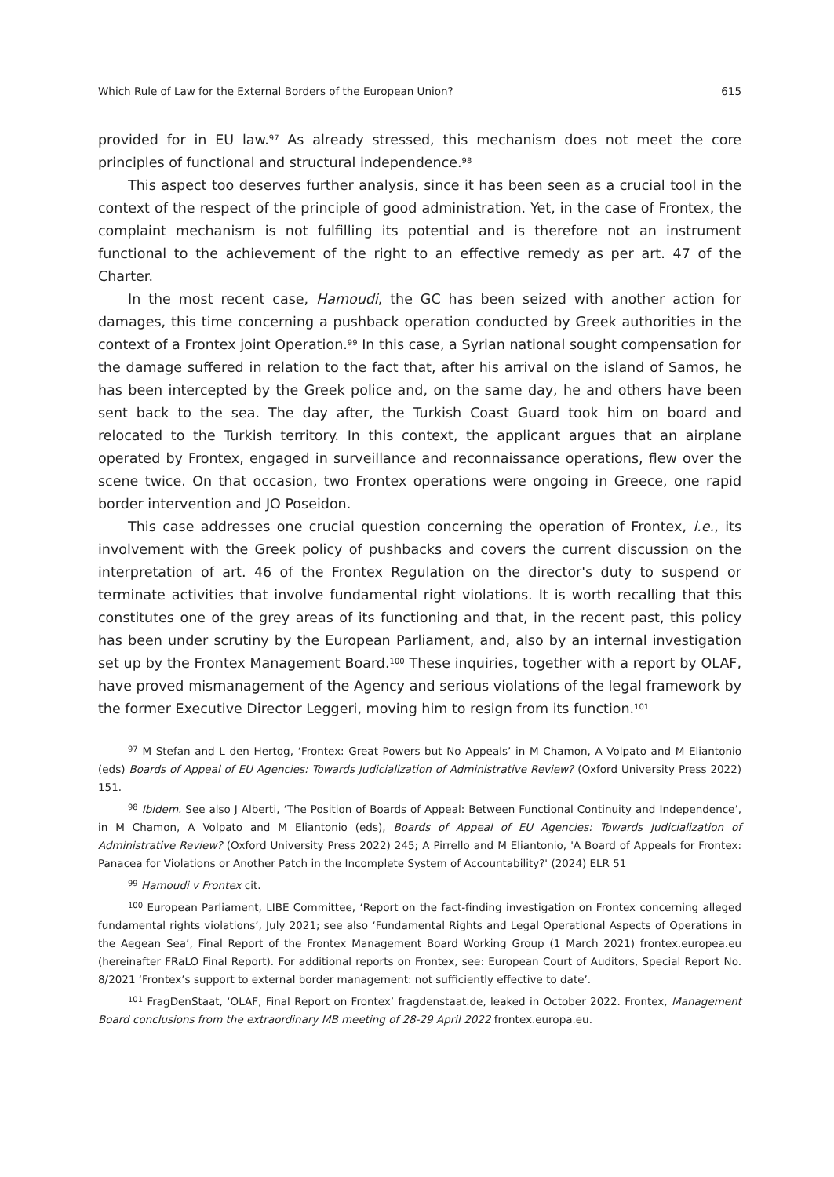Which Rule of Law for the External Borders of the European Union? 615
provided for in EU law.<sup>97</sup> As already stressed, this mechanism does not meet the core principles of functional and structural independence.<sup>98</sup>
This aspect too deserves further analysis, since it has been seen as a crucial tool in the context of the respect of the principle of good administration. Yet, in the case of Frontex, the complaint mechanism is not fulfilling its potential and is therefore not an instrument functional to the achievement of the right to an effective remedy as per art. 47 of the Charter.
In the most recent case, Hamoudi, the GC has been seized with another action for damages, this time concerning a pushback operation conducted by Greek authorities in the context of a Frontex joint Operation.<sup>99</sup> In this case, a Syrian national sought compensation for the damage suffered in relation to the fact that, after his arrival on the island of Samos, he has been intercepted by the Greek police and, on the same day, he and others have been sent back to the sea. The day after, the Turkish Coast Guard took him on board and relocated to the Turkish territory. In this context, the applicant argues that an airplane operated by Frontex, engaged in surveillance and reconnaissance operations, flew over the scene twice. On that occasion, two Frontex operations were ongoing in Greece, one rapid border intervention and JO Poseidon.
This case addresses one crucial question concerning the operation of Frontex, i.e., its involvement with the Greek policy of pushbacks and covers the current discussion on the interpretation of art. 46 of the Frontex Regulation on the director's duty to suspend or terminate activities that involve fundamental right violations. It is worth recalling that this constitutes one of the grey areas of its functioning and that, in the recent past, this policy has been under scrutiny by the European Parliament, and, also by an internal investigation set up by the Frontex Management Board.<sup>100</sup> These inquiries, together with a report by OLAF, have proved mismanagement of the Agency and serious violations of the legal framework by the former Executive Director Leggeri, moving him to resign from its function.<sup>101</sup>
<sup>97</sup> M Stefan and L den Hertog, ‘Frontex: Great Powers but No Appeals’ in M Chamon, A Volpato and M Eliantonio (eds) Boards of Appeal of EU Agencies: Towards Judicialization of Administrative Review? (Oxford University Press 2022) 151.
<sup>98</sup> Ibidem. See also J Alberti, ‘The Position of Boards of Appeal: Between Functional Continuity and Independence’, in M Chamon, A Volpato and M Eliantonio (eds), Boards of Appeal of EU Agencies: Towards Judicialization of Administrative Review? (Oxford University Press 2022) 245; A Pirrello and M Eliantonio, 'A Board of Appeals for Frontex: Panacea for Violations or Another Patch in the Incomplete System of Accountability?' (2024) ELR 51
<sup>99</sup> Hamoudi v Frontex cit.
<sup>100</sup> European Parliament, LIBE Committee, ‘Report on the fact-finding investigation on Frontex concerning alleged fundamental rights violations’, July 2021; see also ‘Fundamental Rights and Legal Operational Aspects of Operations in the Aegean Sea’, Final Report of the Frontex Management Board Working Group (1 March 2021) frontex.europea.eu (hereinafter FRaLO Final Report). For additional reports on Frontex, see: European Court of Auditors, Special Report No. 8/2021 ‘Frontex’s support to external border management: not sufficiently effective to date’.
<sup>101</sup> FragDenStaat, ‘OLAF, Final Report on Frontex’ fragdenstaat.de, leaked in October 2022. Frontex, Management Board conclusions from the extraordinary MB meeting of 28-29 April 2022 frontex.europa.eu.